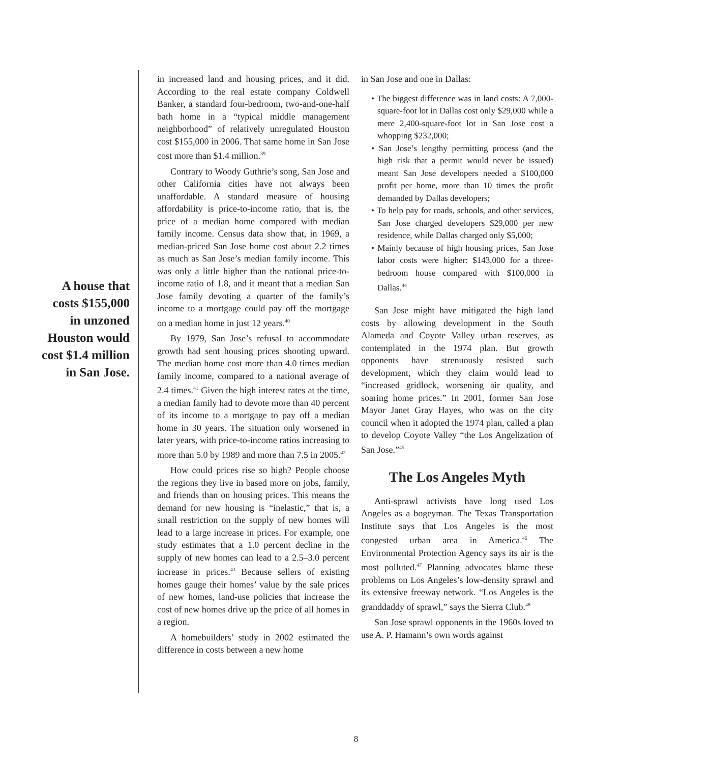A house that costs $155,000 in unzoned Houston would cost $1.4 million in San Jose.
in increased land and housing prices, and it did. According to the real estate company Coldwell Banker, a standard four-bedroom, two-and-one-half bath home in a “typical middle management neighborhood” of relatively unregulated Houston cost $155,000 in 2006. That same home in San Jose cost more than $1.4 million.<sup>39</sup>
Contrary to Woody Guthrie’s song, San Jose and other California cities have not always been unaffordable. A standard measure of housing affordability is price-to-income ratio, that is, the price of a median home compared with median family income. Census data show that, in 1969, a median-priced San Jose home cost about 2.2 times as much as San Jose’s median family income. This was only a little higher than the national price-to-income ratio of 1.8, and it meant that a median San Jose family devoting a quarter of the family’s income to a mortgage could pay off the mortgage on a median home in just 12 years.<sup>40</sup>
By 1979, San Jose’s refusal to accommodate growth had sent housing prices shooting upward. The median home cost more than 4.0 times median family income, compared to a national average of 2.4 times.<sup>41</sup> Given the high interest rates at the time, a median family had to devote more than 40 percent of its income to a mortgage to pay off a median home in 30 years. The situation only worsened in later years, with price-to-income ratios increasing to more than 5.0 by 1989 and more than 7.5 in 2005.<sup>42</sup>
How could prices rise so high? People choose the regions they live in based more on jobs, family, and friends than on housing prices. This means the demand for new housing is “inelastic,” that is, a small restriction on the supply of new homes will lead to a large increase in prices. For example, one study estimates that a 1.0 percent decline in the supply of new homes can lead to a 2.5–3.0 percent increase in prices.<sup>43</sup> Because sellers of existing homes gauge their homes’ value by the sale prices of new homes, land-use policies that increase the cost of new homes drive up the price of all homes in a region.
A homebuilders’ study in 2002 estimated the difference in costs between a new home
in San Jose and one in Dallas:
• The biggest difference was in land costs: A 7,000-square-foot lot in Dallas cost only $29,000 while a mere 2,400-square-foot lot in San Jose cost a whopping $232,000;
• San Jose’s lengthy permitting process (and the high risk that a permit would never be issued) meant San Jose developers needed a $100,000 profit per home, more than 10 times the profit demanded by Dallas developers;
• To help pay for roads, schools, and other services, San Jose charged developers $29,000 per new residence, while Dallas charged only $5,000;
• Mainly because of high housing prices, San Jose labor costs were higher: $143,000 for a three-bedroom house compared with $100,000 in Dallas.<sup>44</sup>
San Jose might have mitigated the high land costs by allowing development in the South Alameda and Coyote Valley urban reserves, as contemplated in the 1974 plan. But growth opponents have strenuously resisted such development, which they claim would lead to “increased gridlock, worsening air quality, and soaring home prices.” In 2001, former San Jose Mayor Janet Gray Hayes, who was on the city council when it adopted the 1974 plan, called a plan to develop Coyote Valley “the Los Angelization of San Jose.”<sup>45</sup>
The Los Angeles Myth
Anti-sprawl activists have long used Los Angeles as a bogeyman. The Texas Transportation Institute says that Los Angeles is the most congested urban area in America.<sup>46</sup> The Environmental Protection Agency says its air is the most polluted.<sup>47</sup> Planning advocates blame these problems on Los Angeles’s low-density sprawl and its extensive freeway network. “Los Angeles is the granddaddy of sprawl,” says the Sierra Club.<sup>48</sup>
San Jose sprawl opponents in the 1960s loved to use A. P. Hamann’s own words against
8